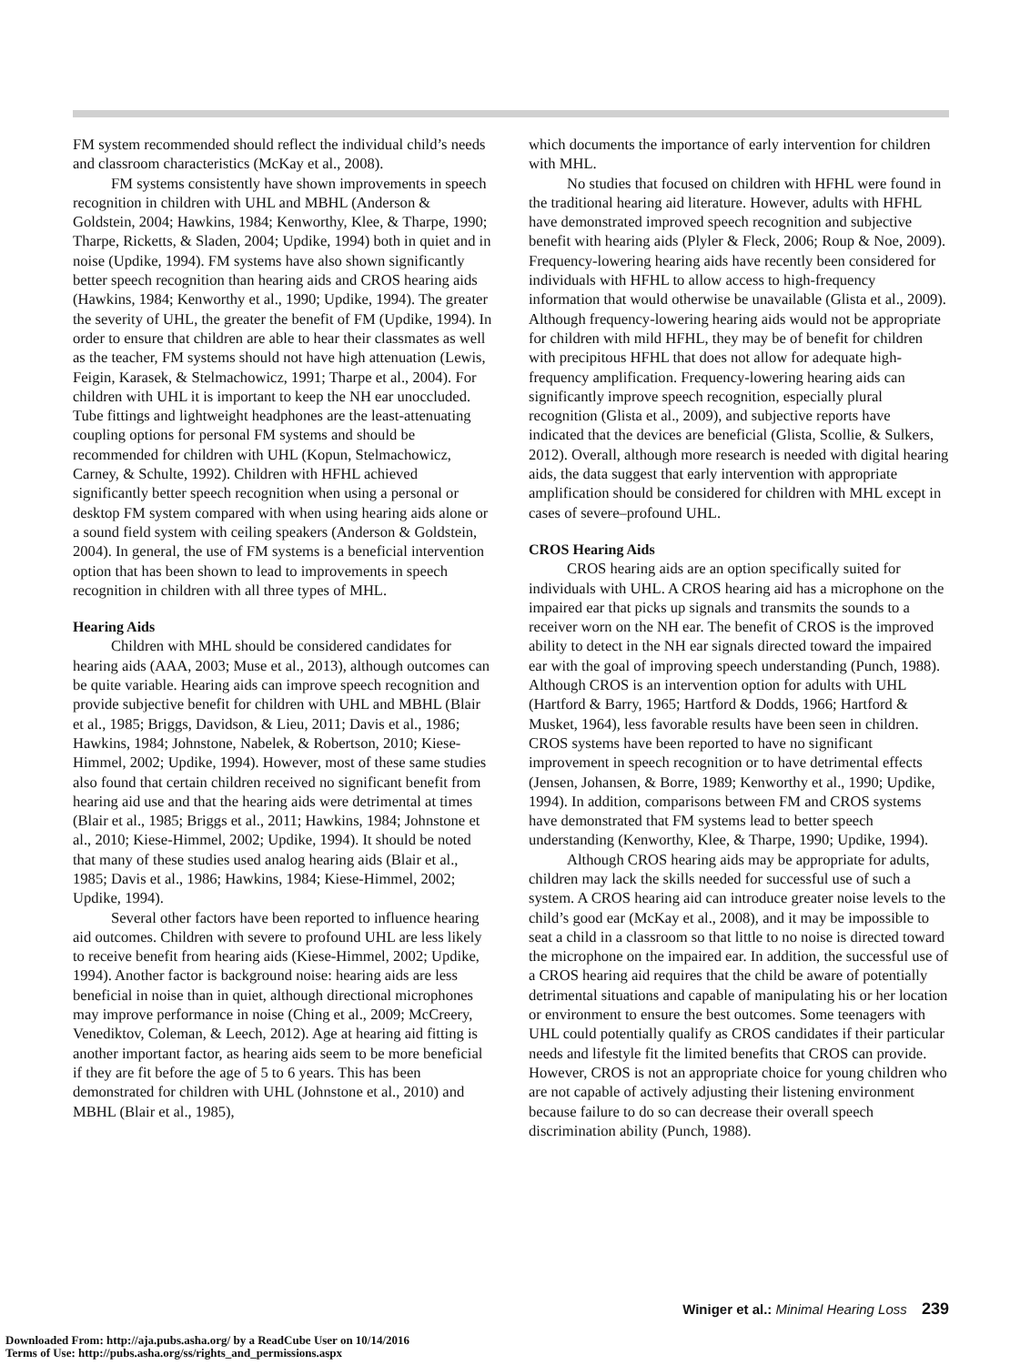FM system recommended should reflect the individual child’s needs and classroom characteristics (McKay et al., 2008).
FM systems consistently have shown improvements in speech recognition in children with UHL and MBHL (Anderson & Goldstein, 2004; Hawkins, 1984; Kenworthy, Klee, & Tharpe, 1990; Tharpe, Ricketts, & Sladen, 2004; Updike, 1994) both in quiet and in noise (Updike, 1994). FM systems have also shown significantly better speech recognition than hearing aids and CROS hearing aids (Hawkins, 1984; Kenworthy et al., 1990; Updike, 1994). The greater the severity of UHL, the greater the benefit of FM (Updike, 1994). In order to ensure that children are able to hear their classmates as well as the teacher, FM systems should not have high attenuation (Lewis, Feigin, Karasek, & Stelmachowicz, 1991; Tharpe et al., 2004). For children with UHL it is important to keep the NH ear unoccluded. Tube fittings and lightweight headphones are the least-attenuating coupling options for personal FM systems and should be recommended for children with UHL (Kopun, Stelmachowicz, Carney, & Schulte, 1992). Children with HFHL achieved significantly better speech recognition when using a personal or desktop FM system compared with when using hearing aids alone or a sound field system with ceiling speakers (Anderson & Goldstein, 2004). In general, the use of FM systems is a beneficial intervention option that has been shown to lead to improvements in speech recognition in children with all three types of MHL.
Hearing Aids
Children with MHL should be considered candidates for hearing aids (AAA, 2003; Muse et al., 2013), although outcomes can be quite variable. Hearing aids can improve speech recognition and provide subjective benefit for children with UHL and MBHL (Blair et al., 1985; Briggs, Davidson, & Lieu, 2011; Davis et al., 1986; Hawkins, 1984; Johnstone, Nabelek, & Robertson, 2010; Kiese-Himmel, 2002; Updike, 1994). However, most of these same studies also found that certain children received no significant benefit from hearing aid use and that the hearing aids were detrimental at times (Blair et al., 1985; Briggs et al., 2011; Hawkins, 1984; Johnstone et al., 2010; Kiese-Himmel, 2002; Updike, 1994). It should be noted that many of these studies used analog hearing aids (Blair et al., 1985; Davis et al., 1986; Hawkins, 1984; Kiese-Himmel, 2002; Updike, 1994).
Several other factors have been reported to influence hearing aid outcomes. Children with severe to profound UHL are less likely to receive benefit from hearing aids (Kiese-Himmel, 2002; Updike, 1994). Another factor is background noise: hearing aids are less beneficial in noise than in quiet, although directional microphones may improve performance in noise (Ching et al., 2009; McCreery, Venediktov, Coleman, & Leech, 2012). Age at hearing aid fitting is another important factor, as hearing aids seem to be more beneficial if they are fit before the age of 5 to 6 years. This has been demonstrated for children with UHL (Johnstone et al., 2010) and MBHL (Blair et al., 1985),
which documents the importance of early intervention for children with MHL.
No studies that focused on children with HFHL were found in the traditional hearing aid literature. However, adults with HFHL have demonstrated improved speech recognition and subjective benefit with hearing aids (Plyler & Fleck, 2006; Roup & Noe, 2009). Frequency-lowering hearing aids have recently been considered for individuals with HFHL to allow access to high-frequency information that would otherwise be unavailable (Glista et al., 2009). Although frequency-lowering hearing aids would not be appropriate for children with mild HFHL, they may be of benefit for children with precipitous HFHL that does not allow for adequate high-frequency amplification. Frequency-lowering hearing aids can significantly improve speech recognition, especially plural recognition (Glista et al., 2009), and subjective reports have indicated that the devices are beneficial (Glista, Scollie, & Sulkers, 2012). Overall, although more research is needed with digital hearing aids, the data suggest that early intervention with appropriate amplification should be considered for children with MHL except in cases of severe–profound UHL.
CROS Hearing Aids
CROS hearing aids are an option specifically suited for individuals with UHL. A CROS hearing aid has a microphone on the impaired ear that picks up signals and transmits the sounds to a receiver worn on the NH ear. The benefit of CROS is the improved ability to detect in the NH ear signals directed toward the impaired ear with the goal of improving speech understanding (Punch, 1988). Although CROS is an intervention option for adults with UHL (Hartford & Barry, 1965; Hartford & Dodds, 1966; Hartford & Musket, 1964), less favorable results have been seen in children. CROS systems have been reported to have no significant improvement in speech recognition or to have detrimental effects (Jensen, Johansen, & Borre, 1989; Kenworthy et al., 1990; Updike, 1994). In addition, comparisons between FM and CROS systems have demonstrated that FM systems lead to better speech understanding (Kenworthy, Klee, & Tharpe, 1990; Updike, 1994).
Although CROS hearing aids may be appropriate for adults, children may lack the skills needed for successful use of such a system. A CROS hearing aid can introduce greater noise levels to the child’s good ear (McKay et al., 2008), and it may be impossible to seat a child in a classroom so that little to no noise is directed toward the microphone on the impaired ear. In addition, the successful use of a CROS hearing aid requires that the child be aware of potentially detrimental situations and capable of manipulating his or her location or environment to ensure the best outcomes. Some teenagers with UHL could potentially qualify as CROS candidates if their particular needs and lifestyle fit the limited benefits that CROS can provide. However, CROS is not an appropriate choice for young children who are not capable of actively adjusting their listening environment because failure to do so can decrease their overall speech discrimination ability (Punch, 1988).
Winiger et al.: Minimal Hearing Loss 239
Downloaded From: http://aja.pubs.asha.org/ by a ReadCube User on 10/14/2016
Terms of Use: http://pubs.asha.org/ss/rights_and_permissions.aspx